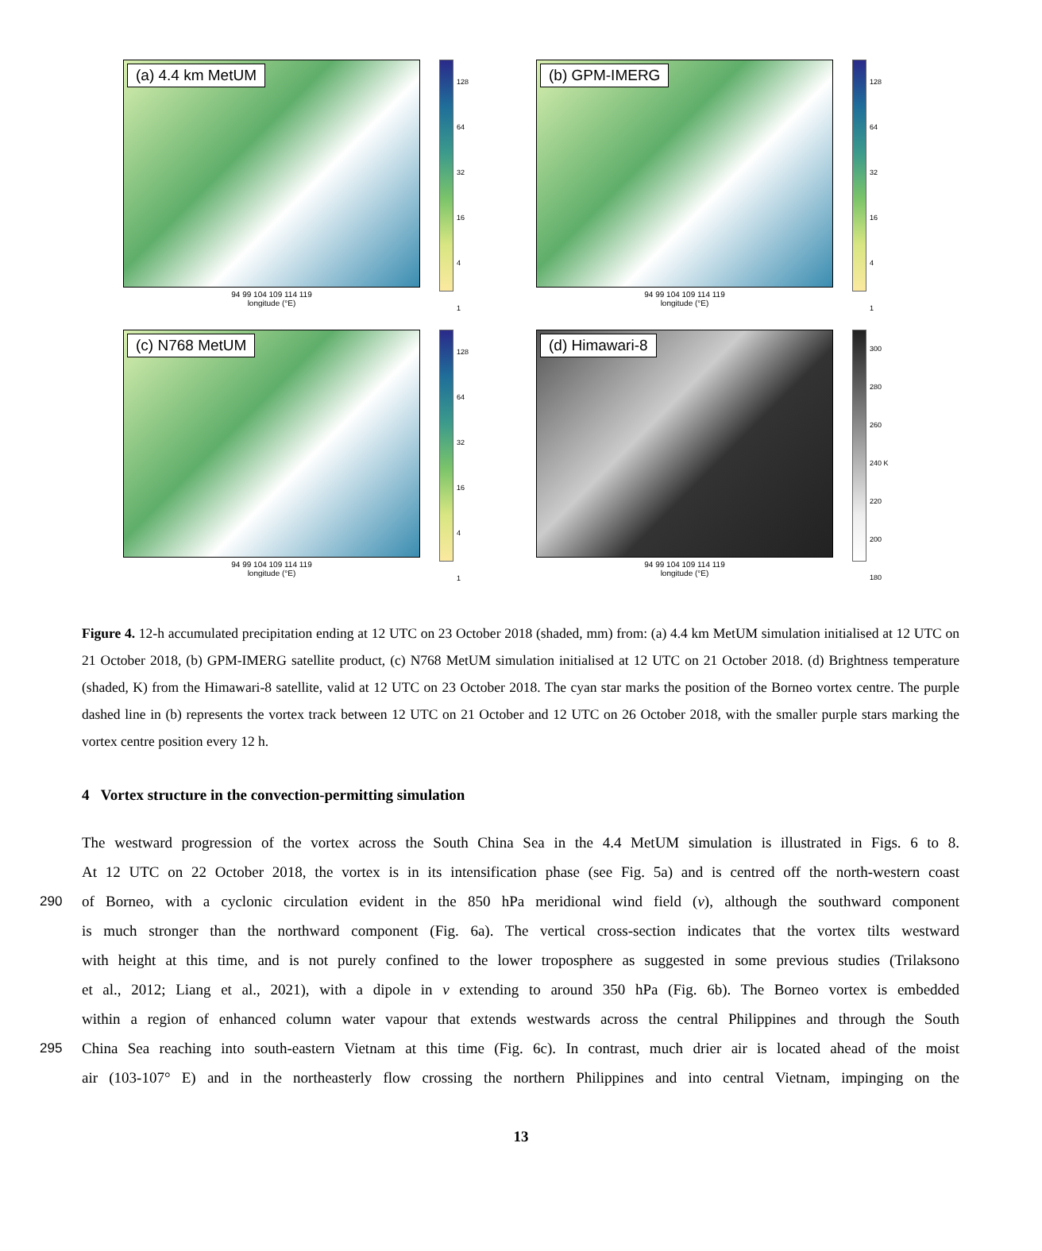(a) 4.4 km MetUM
94 99 104 109 114 119
longitude (°E)
128
64
32
16
4
1
(b) GPM-IMERG
94 99 104 109 114 119
longitude (°E)
128
64
32
16
4
1
(c) N768 MetUM
94 99 104 109 114 119
longitude (°E)
128
64
32
16
4
1
(d) Himawari-8
94 99 104 109 114 119
longitude (°E)
300
280
260
240 K
220
200
180
Figure 4. 12-h accumulated precipitation ending at 12 UTC on 23 October 2018 (shaded, mm) from: (a) 4.4 km MetUM simulation initialised at 12 UTC on 21 October 2018, (b) GPM-IMERG satellite product, (c) N768 MetUM simulation initialised at 12 UTC on 21 October 2018. (d) Brightness temperature (shaded, K) from the Himawari-8 satellite, valid at 12 UTC on 23 October 2018. The cyan star marks the position of the Borneo vortex centre. The purple dashed line in (b) represents the vortex track between 12 UTC on 21 October and 12 UTC on 26 October 2018, with the smaller purple stars marking the vortex centre position every 12 h.
4 Vortex structure in the convection-permitting simulation
The westward progression of the vortex across the South China Sea in the 4.4 MetUM simulation is illustrated in Figs. 6 to 8.
At 12 UTC on 22 October 2018, the vortex is in its intensification phase (see Fig. 5a) and is centred off the north-western coast
290 of Borneo, with a cyclonic circulation evident in the 850 hPa meridional wind field (v), although the southward component
is much stronger than the northward component (Fig. 6a). The vertical cross-section indicates that the vortex tilts westward
with height at this time, and is not purely confined to the lower troposphere as suggested in some previous studies (Trilaksono
et al., 2012; Liang et al., 2021), with a dipole in v extending to around 350 hPa (Fig. 6b). The Borneo vortex is embedded
within a region of enhanced column water vapour that extends westwards across the central Philippines and through the South
295 China Sea reaching into south-eastern Vietnam at this time (Fig. 6c). In contrast, much drier air is located ahead of the moist
air (103-107° E) and in the northeasterly flow crossing the northern Philippines and into central Vietnam, impinging on the
13